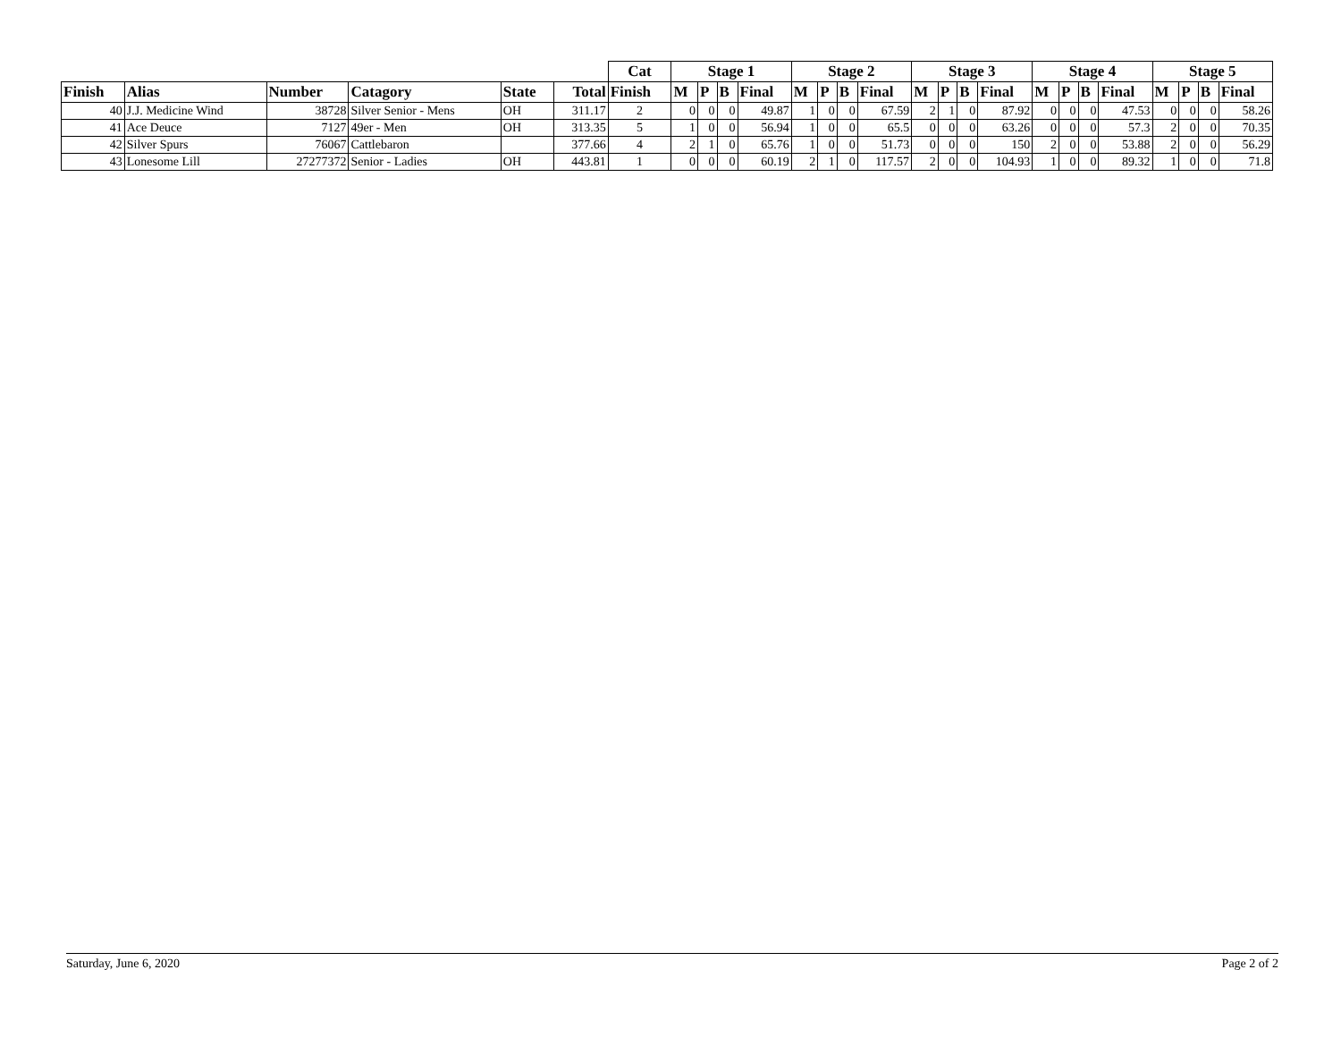| | | | | | | Cat | Stage 1 | | | | Stage 2 | | | | Stage 3 | | | | Stage 4 | | | | Stage 5 | | | |
| --- | --- | --- | --- | --- | --- | --- | --- | --- | --- | --- | --- | --- | --- | --- | --- | --- | --- | --- | --- | --- | --- | --- | --- | --- | --- | --- |
| Finish | Alias | Number | Catagory | State | Total | Finish | M | P | B | Final | M | P | B | Final | M | P | B | Final | M | P | B | Final | M | P | B | Final |
| 40 | J.J. Medicine Wind | 38728 | Silver Senior - Mens | OH | 311.17 | 2 | 0 | 0 | 0 | 49.87 | 1 | 0 | 0 | 67.59 | 2 | 1 | 0 | 87.92 | 0 | 0 | 0 | 47.53 | 0 | 0 | 0 | 58.26 |
| 41 | Ace Deuce | 7127 | 49er - Men | OH | 313.35 | 5 | 1 | 0 | 0 | 56.94 | 1 | 0 | 0 | 65.5 | 0 | 0 | 0 | 63.26 | 0 | 0 | 0 | 57.3 | 2 | 0 | 0 | 70.35 |
| 42 | Silver Spurs | 76067 | Cattlebaron | | 377.66 | 4 | 2 | 1 | 0 | 65.76 | 1 | 0 | 0 | 51.73 | 0 | 0 | 0 | 150 | 2 | 0 | 0 | 53.88 | 2 | 0 | 0 | 56.29 |
| 43 | Lonesome Lill | 27277372 | Senior - Ladies | OH | 443.81 | 1 | 0 | 0 | 0 | 60.19 | 2 | 1 | 0 | 117.57 | 2 | 0 | 0 | 104.93 | 1 | 0 | 0 | 89.32 | 1 | 0 | 0 | 71.8 |
Saturday, June 6, 2020 Page 2 of 2